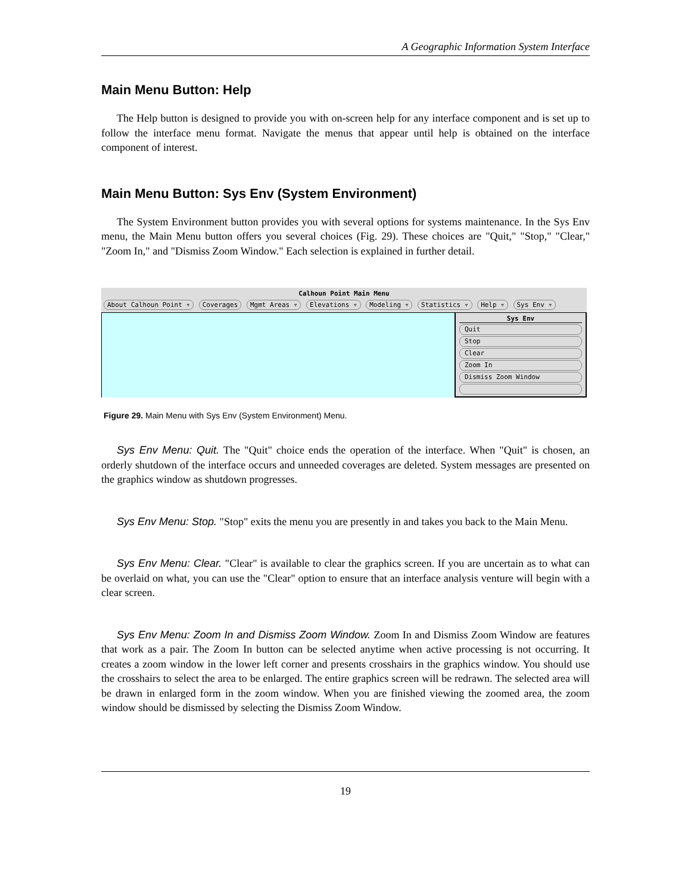A Geographic Information System Interface
Main Menu Button: Help
The Help button is designed to provide you with on-screen help for any interface component and is set up to follow the interface menu format. Navigate the menus that appear until help is obtained on the interface component of interest.
Main Menu Button: Sys Env (System Environment)
The System Environment button provides you with several options for systems maintenance. In the Sys Env menu, the Main Menu button offers you several choices (Fig. 29). These choices are "Quit," "Stop," "Clear," "Zoom In," and "Dismiss Zoom Window." Each selection is explained in further detail.
Calhoun Point Main Menu
About Calhoun Point ▿ Coverages Mgmt Areas ▿ Elevations ▿ Modeling ▿ Statistics ▿ Help ▿ Sys Env ▿
Sys Env
Quit
Stop
Clear
Zoom In
Dismiss Zoom Window
Figure 29. Main Menu with Sys Env (System Environment) Menu.
Sys Env Menu: Quit. The "Quit" choice ends the operation of the interface. When "Quit" is chosen, an orderly shutdown of the interface occurs and unneeded coverages are deleted. System messages are presented on the graphics window as shutdown progresses.
Sys Env Menu: Stop. "Stop" exits the menu you are presently in and takes you back to the Main Menu.
Sys Env Menu: Clear. "Clear" is available to clear the graphics screen. If you are uncertain as to what can be overlaid on what, you can use the "Clear" option to ensure that an interface analysis venture will begin with a clear screen.
Sys Env Menu: Zoom In and Dismiss Zoom Window. Zoom In and Dismiss Zoom Window are features that work as a pair. The Zoom In button can be selected anytime when active processing is not occurring. It creates a zoom window in the lower left corner and presents crosshairs in the graphics window. You should use the crosshairs to select the area to be enlarged. The entire graphics screen will be redrawn. The selected area will be drawn in enlarged form in the zoom window. When you are finished viewing the zoomed area, the zoom window should be dismissed by selecting the Dismiss Zoom Window.
19